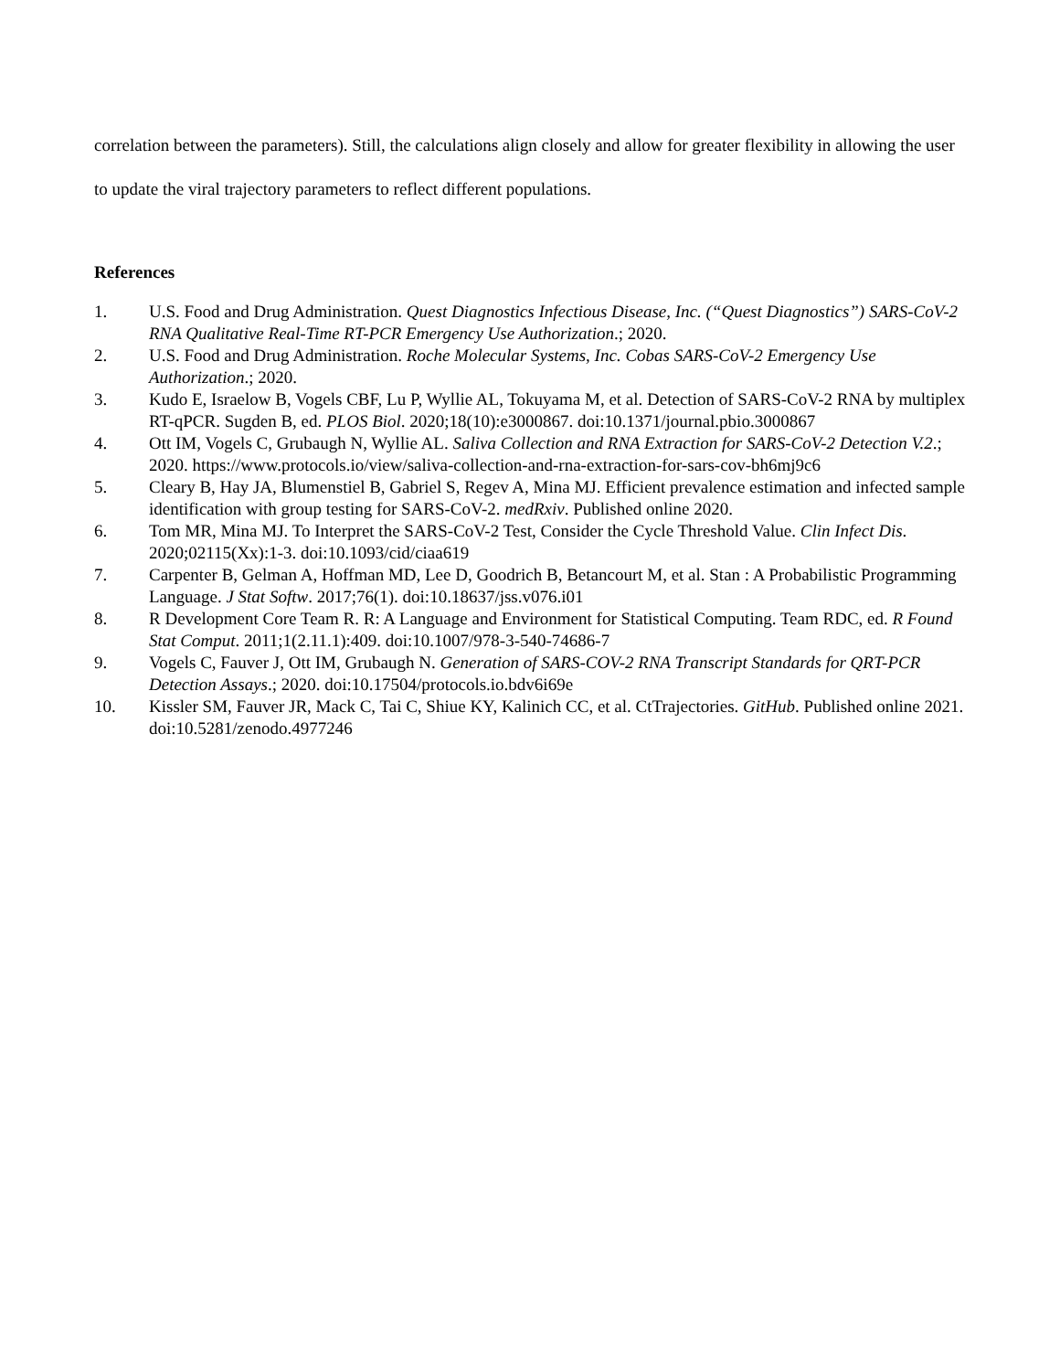correlation between the parameters). Still, the calculations align closely and allow for greater flexibility in allowing the user to update the viral trajectory parameters to reflect different populations.
References
1. U.S. Food and Drug Administration. Quest Diagnostics Infectious Disease, Inc. (“Quest Diagnostics”) SARS-CoV-2 RNA Qualitative Real-Time RT-PCR Emergency Use Authorization.; 2020.
2. U.S. Food and Drug Administration. Roche Molecular Systems, Inc. Cobas SARS-CoV-2 Emergency Use Authorization.; 2020.
3. Kudo E, Israelow B, Vogels CBF, Lu P, Wyllie AL, Tokuyama M, et al. Detection of SARS-CoV-2 RNA by multiplex RT-qPCR. Sugden B, ed. PLOS Biol. 2020;18(10):e3000867. doi:10.1371/journal.pbio.3000867
4. Ott IM, Vogels C, Grubaugh N, Wyllie AL. Saliva Collection and RNA Extraction for SARS-CoV-2 Detection V.2.; 2020. https://www.protocols.io/view/saliva-collection-and-rna-extraction-for-sars-cov-bh6mj9c6
5. Cleary B, Hay JA, Blumenstiel B, Gabriel S, Regev A, Mina MJ. Efficient prevalence estimation and infected sample identification with group testing for SARS-CoV-2. medRxiv. Published online 2020.
6. Tom MR, Mina MJ. To Interpret the SARS-CoV-2 Test, Consider the Cycle Threshold Value. Clin Infect Dis. 2020;02115(Xx):1-3. doi:10.1093/cid/ciaa619
7. Carpenter B, Gelman A, Hoffman MD, Lee D, Goodrich B, Betancourt M, et al. Stan : A Probabilistic Programming Language. J Stat Softw. 2017;76(1). doi:10.18637/jss.v076.i01
8. R Development Core Team R. R: A Language and Environment for Statistical Computing. Team RDC, ed. R Found Stat Comput. 2011;1(2.11.1):409. doi:10.1007/978-3-540-74686-7
9. Vogels C, Fauver J, Ott IM, Grubaugh N. Generation of SARS-COV-2 RNA Transcript Standards for QRT-PCR Detection Assays.; 2020. doi:10.17504/protocols.io.bdv6i69e
10. Kissler SM, Fauver JR, Mack C, Tai C, Shiue KY, Kalinich CC, et al. CtTrajectories. GitHub. Published online 2021. doi:10.5281/zenodo.4977246